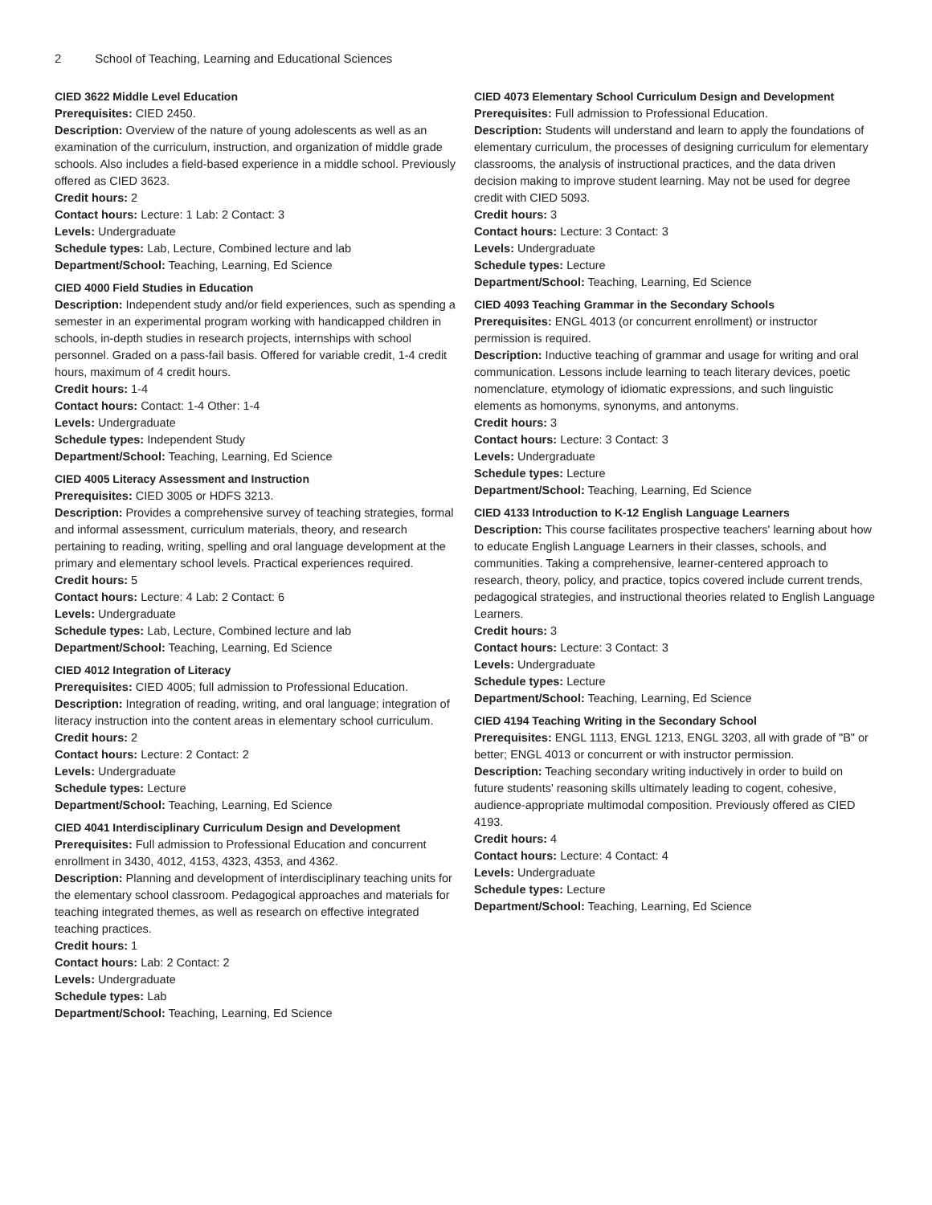2 School of Teaching, Learning and Educational Sciences
CIED 3622 Middle Level Education
Prerequisites: CIED 2450.
Description: Overview of the nature of young adolescents as well as an examination of the curriculum, instruction, and organization of middle grade schools. Also includes a field-based experience in a middle school. Previously offered as CIED 3623.
Credit hours: 2
Contact hours: Lecture: 1 Lab: 2 Contact: 3
Levels: Undergraduate
Schedule types: Lab, Lecture, Combined lecture and lab
Department/School: Teaching, Learning, Ed Science
CIED 4000 Field Studies in Education
Description: Independent study and/or field experiences, such as spending a semester in an experimental program working with handicapped children in schools, in-depth studies in research projects, internships with school personnel. Graded on a pass-fail basis. Offered for variable credit, 1-4 credit hours, maximum of 4 credit hours.
Credit hours: 1-4
Contact hours: Contact: 1-4 Other: 1-4
Levels: Undergraduate
Schedule types: Independent Study
Department/School: Teaching, Learning, Ed Science
CIED 4005 Literacy Assessment and Instruction
Prerequisites: CIED 3005 or HDFS 3213.
Description: Provides a comprehensive survey of teaching strategies, formal and informal assessment, curriculum materials, theory, and research pertaining to reading, writing, spelling and oral language development at the primary and elementary school levels. Practical experiences required.
Credit hours: 5
Contact hours: Lecture: 4 Lab: 2 Contact: 6
Levels: Undergraduate
Schedule types: Lab, Lecture, Combined lecture and lab
Department/School: Teaching, Learning, Ed Science
CIED 4012 Integration of Literacy
Prerequisites: CIED 4005; full admission to Professional Education.
Description: Integration of reading, writing, and oral language; integration of literacy instruction into the content areas in elementary school curriculum.
Credit hours: 2
Contact hours: Lecture: 2 Contact: 2
Levels: Undergraduate
Schedule types: Lecture
Department/School: Teaching, Learning, Ed Science
CIED 4041 Interdisciplinary Curriculum Design and Development
Prerequisites: Full admission to Professional Education and concurrent enrollment in 3430, 4012, 4153, 4323, 4353, and 4362.
Description: Planning and development of interdisciplinary teaching units for the elementary school classroom. Pedagogical approaches and materials for teaching integrated themes, as well as research on effective integrated teaching practices.
Credit hours: 1
Contact hours: Lab: 2 Contact: 2
Levels: Undergraduate
Schedule types: Lab
Department/School: Teaching, Learning, Ed Science
CIED 4073 Elementary School Curriculum Design and Development
Prerequisites: Full admission to Professional Education.
Description: Students will understand and learn to apply the foundations of elementary curriculum, the processes of designing curriculum for elementary classrooms, the analysis of instructional practices, and the data driven decision making to improve student learning. May not be used for degree credit with CIED 5093.
Credit hours: 3
Contact hours: Lecture: 3 Contact: 3
Levels: Undergraduate
Schedule types: Lecture
Department/School: Teaching, Learning, Ed Science
CIED 4093 Teaching Grammar in the Secondary Schools
Prerequisites: ENGL 4013 (or concurrent enrollment) or instructor permission is required.
Description: Inductive teaching of grammar and usage for writing and oral communication. Lessons include learning to teach literary devices, poetic nomenclature, etymology of idiomatic expressions, and such linguistic elements as homonyms, synonyms, and antonyms.
Credit hours: 3
Contact hours: Lecture: 3 Contact: 3
Levels: Undergraduate
Schedule types: Lecture
Department/School: Teaching, Learning, Ed Science
CIED 4133 Introduction to K-12 English Language Learners
Description: This course facilitates prospective teachers' learning about how to educate English Language Learners in their classes, schools, and communities. Taking a comprehensive, learner-centered approach to research, theory, policy, and practice, topics covered include current trends, pedagogical strategies, and instructional theories related to English Language Learners.
Credit hours: 3
Contact hours: Lecture: 3 Contact: 3
Levels: Undergraduate
Schedule types: Lecture
Department/School: Teaching, Learning, Ed Science
CIED 4194 Teaching Writing in the Secondary School
Prerequisites: ENGL 1113, ENGL 1213, ENGL 3203, all with grade of "B" or better; ENGL 4013 or concurrent or with instructor permission.
Description: Teaching secondary writing inductively in order to build on future students' reasoning skills ultimately leading to cogent, cohesive, audience-appropriate multimodal composition. Previously offered as CIED 4193.
Credit hours: 4
Contact hours: Lecture: 4 Contact: 4
Levels: Undergraduate
Schedule types: Lecture
Department/School: Teaching, Learning, Ed Science